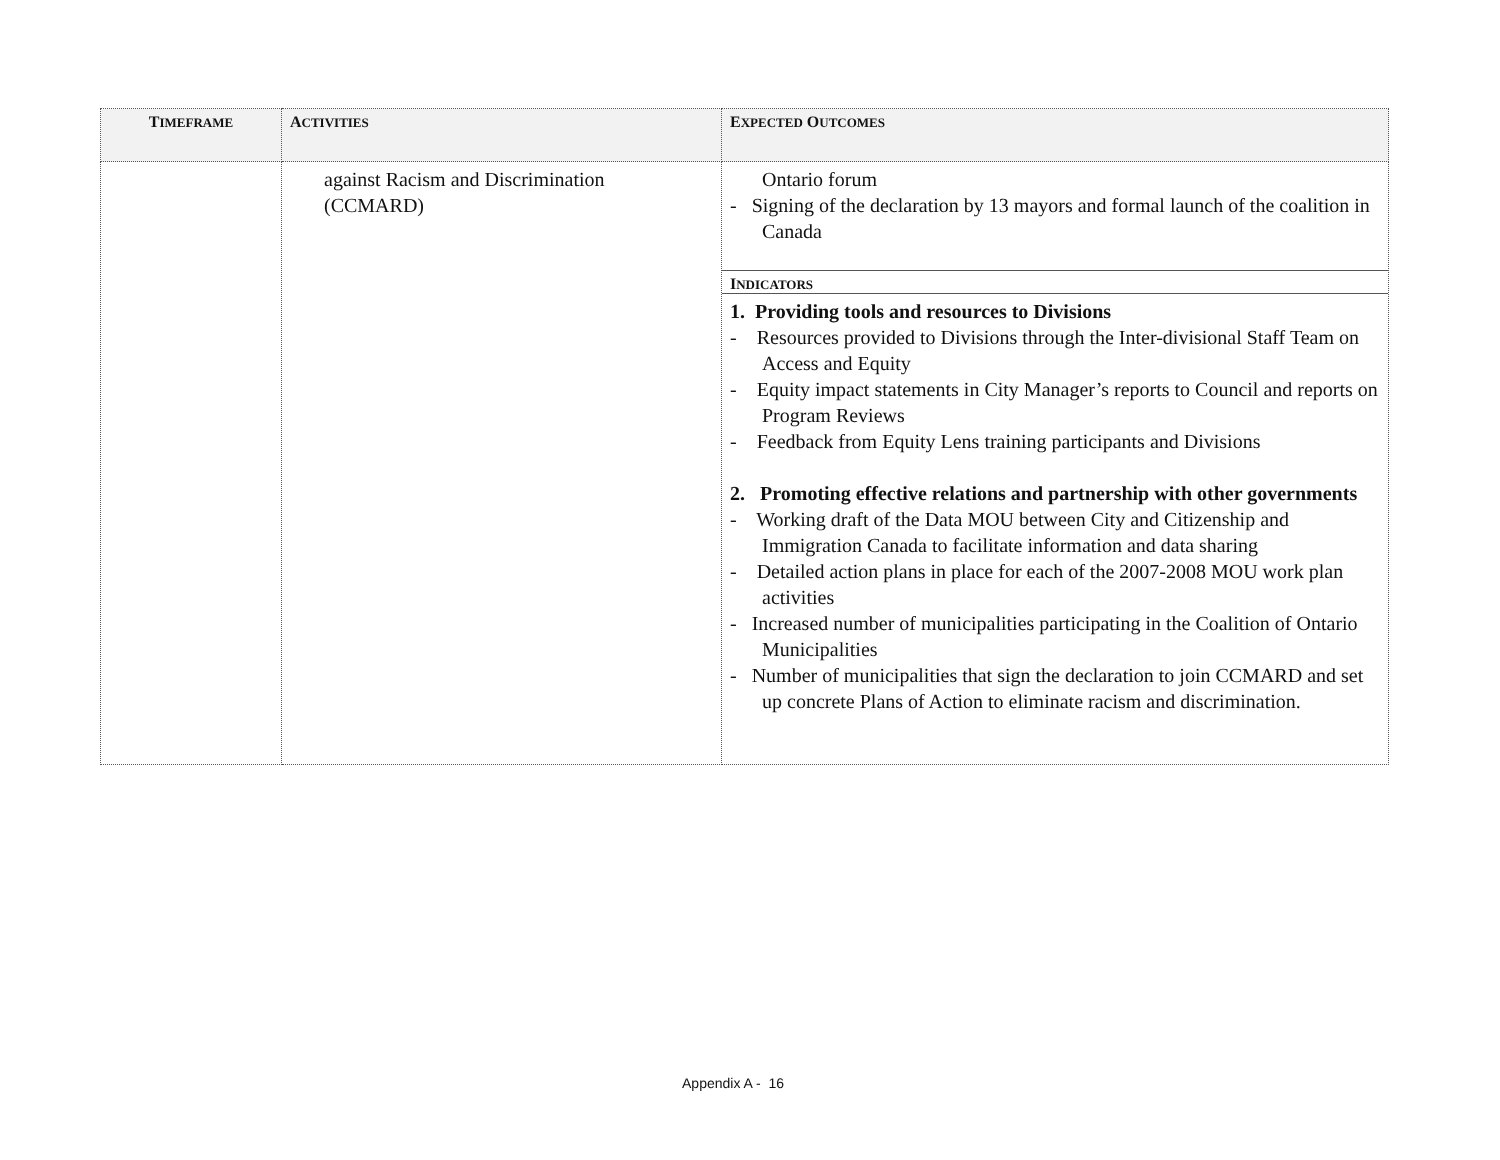| T IMEFRAME | A CTIVITIES | E XPECTED O UTCOMES |
| --- | --- | --- |
| | against Racism and Discrimination (CCMARD) | Ontario forum - Signing of the declaration by 13 mayors and formal launch of the coalition in Canada I NDICATORS 1. Providing tools and resources to Divisions - Resources provided to Divisions through the Inter-divisional Staff Team on Access and Equity - Equity impact statements in City Manager’s reports to Council and reports on Program Reviews - Feedback from Equity Lens training participants and Divisions 2. Promoting effective relations and partnership with other governments - Working draft of the Data MOU between City and Citizenship and Immigration Canada to facilitate information and data sharing - Detailed action plans in place for each of the 2007-2008 MOU work plan activities - Increased number of municipalities participating in the Coalition of Ontario Municipalities - Number of municipalities that sign the declaration to join CCMARD and set up concrete Plans of Action to eliminate racism and discrimination. |
Appendix A - 16